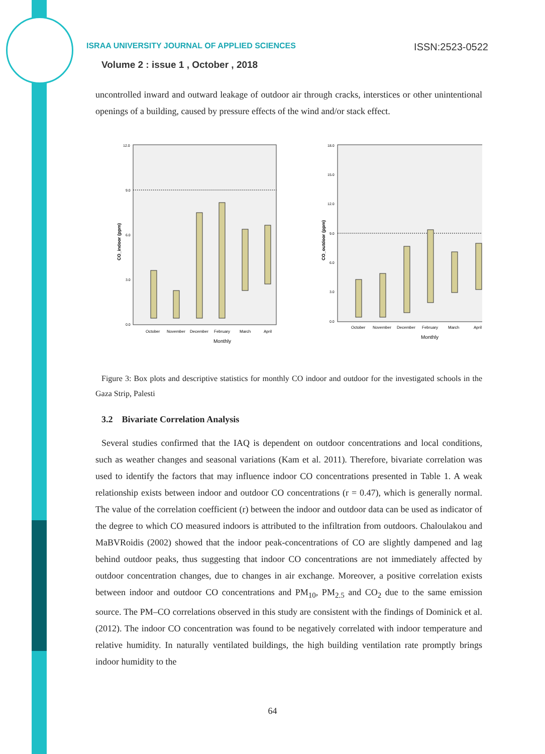ISSN:2523-0522 ISRAA UNIVERSITY JOURNAL OF APPLIED SCIENCES
Volume 2 : issue 1 , October , 2018
uncontrolled inward and outward leakage of outdoor air through cracks, interstices or other unintentional openings of a building, caused by pressure effects of the wind and/or stack effect.
12.0
9.0
6.0
3.0
0.0
CO_indoor (ppm)
October
November
December
February
March
April
Monthly
18.0
15.0
12.0
9.0
6.0
3.0
0.0
CO_outdoor (ppm)
October
November
December
February
March
April
Monthly
Figure 3: Box plots and descriptive statistics for monthly CO indoor and outdoor for the investigated schools in the Gaza Strip, Palesti
3.2 Bivariate Correlation Analysis
Several studies confirmed that the IAQ is dependent on outdoor concentrations and local conditions, such as weather changes and seasonal variations (Kam et al. 2011). Therefore, bivariate correlation was used to identify the factors that may influence indoor CO concentrations presented in Table 1. A weak relationship exists between indoor and outdoor CO concentrations (r = 0.47), which is generally normal. The value of the correlation coefficient (r) between the indoor and outdoor data can be used as indicator of the degree to which CO measured indoors is attributed to the infiltration from outdoors. Chaloulakou and MaBVRoidis (2002) showed that the indoor peak-concentrations of CO are slightly dampened and lag behind outdoor peaks, thus suggesting that indoor CO concentrations are not immediately affected by outdoor concentration changes, due to changes in air exchange. Moreover, a positive correlation exists between indoor and outdoor CO concentrations and PM<sub>10</sub>, PM<sub>2.5</sub> and CO<sub>2</sub> due to the same emission source. The PM–CO correlations observed in this study are consistent with the findings of Dominick et al. (2012). The indoor CO concentration was found to be negatively correlated with indoor temperature and relative humidity. In naturally ventilated buildings, the high building ventilation rate promptly brings indoor humidity to the
64